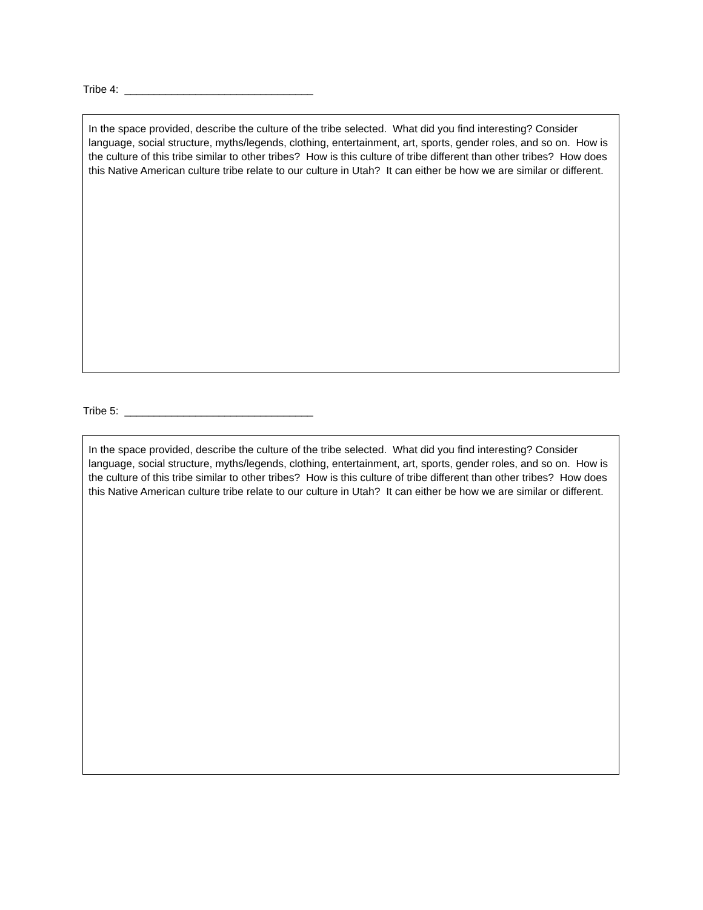Tribe 4: ________________________________
In the space provided, describe the culture of the tribe selected. What did you find interesting? Consider language, social structure, myths/legends, clothing, entertainment, art, sports, gender roles, and so on. How is the culture of this tribe similar to other tribes? How is this culture of tribe different than other tribes? How does this Native American culture tribe relate to our culture in Utah? It can either be how we are similar or different.
Tribe 5: ________________________________
In the space provided, describe the culture of the tribe selected. What did you find interesting? Consider language, social structure, myths/legends, clothing, entertainment, art, sports, gender roles, and so on. How is the culture of this tribe similar to other tribes? How is this culture of tribe different than other tribes? How does this Native American culture tribe relate to our culture in Utah? It can either be how we are similar or different.